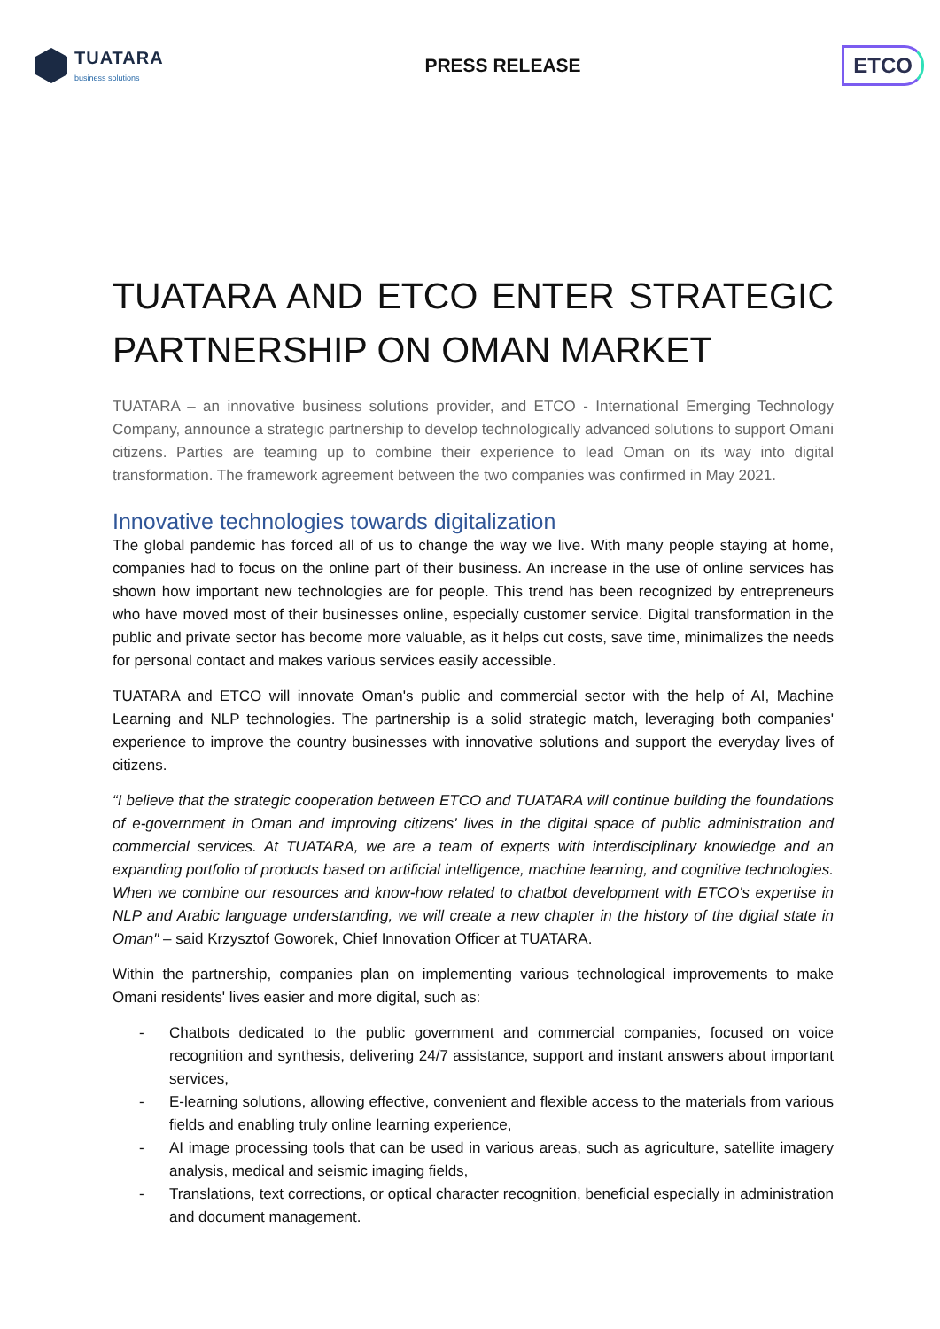TUATARA
business solutions
PRESS RELEASE
ETCO
TUATARA AND ETCO ENTER STRATEGIC
PARTNERSHIP ON OMAN MARKET
TUATARA – an innovative business solutions provider, and ETCO - International Emerging Technology Company, announce a strategic partnership to develop technologically advanced solutions to support Omani citizens. Parties are teaming up to combine their experience to lead Oman on its way into digital transformation. The framework agreement between the two companies was confirmed in May 2021.
Innovative technologies towards digitalization
The global pandemic has forced all of us to change the way we live. With many people staying at home, companies had to focus on the online part of their business. An increase in the use of online services has shown how important new technologies are for people. This trend has been recognized by entrepreneurs who have moved most of their businesses online, especially customer service. Digital transformation in the public and private sector has become more valuable, as it helps cut costs, save time, minimalizes the needs for personal contact and makes various services easily accessible.
TUATARA and ETCO will innovate Oman's public and commercial sector with the help of AI, Machine Learning and NLP technologies. The partnership is a solid strategic match, leveraging both companies' experience to improve the country businesses with innovative solutions and support the everyday lives of citizens.
“I believe that the strategic cooperation between ETCO and TUATARA will continue building the foundations of e-government in Oman and improving citizens' lives in the digital space of public administration and commercial services. At TUATARA, we are a team of experts with interdisciplinary knowledge and an expanding portfolio of products based on artificial intelligence, machine learning, and cognitive technologies. When we combine our resources and know-how related to chatbot development with ETCO's expertise in NLP and Arabic language understanding, we will create a new chapter in the history of the digital state in Oman" – said Krzysztof Goworek, Chief Innovation Officer at TUATARA.
Within the partnership, companies plan on implementing various technological improvements to make Omani residents' lives easier and more digital, such as:
- Chatbots dedicated to the public government and commercial companies, focused on voice recognition and synthesis, delivering 24/7 assistance, support and instant answers about important services,
- E-learning solutions, allowing effective, convenient and flexible access to the materials from various fields and enabling truly online learning experience,
- AI image processing tools that can be used in various areas, such as agriculture, satellite imagery analysis, medical and seismic imaging fields,
- Translations, text corrections, or optical character recognition, beneficial especially in administration and document management.